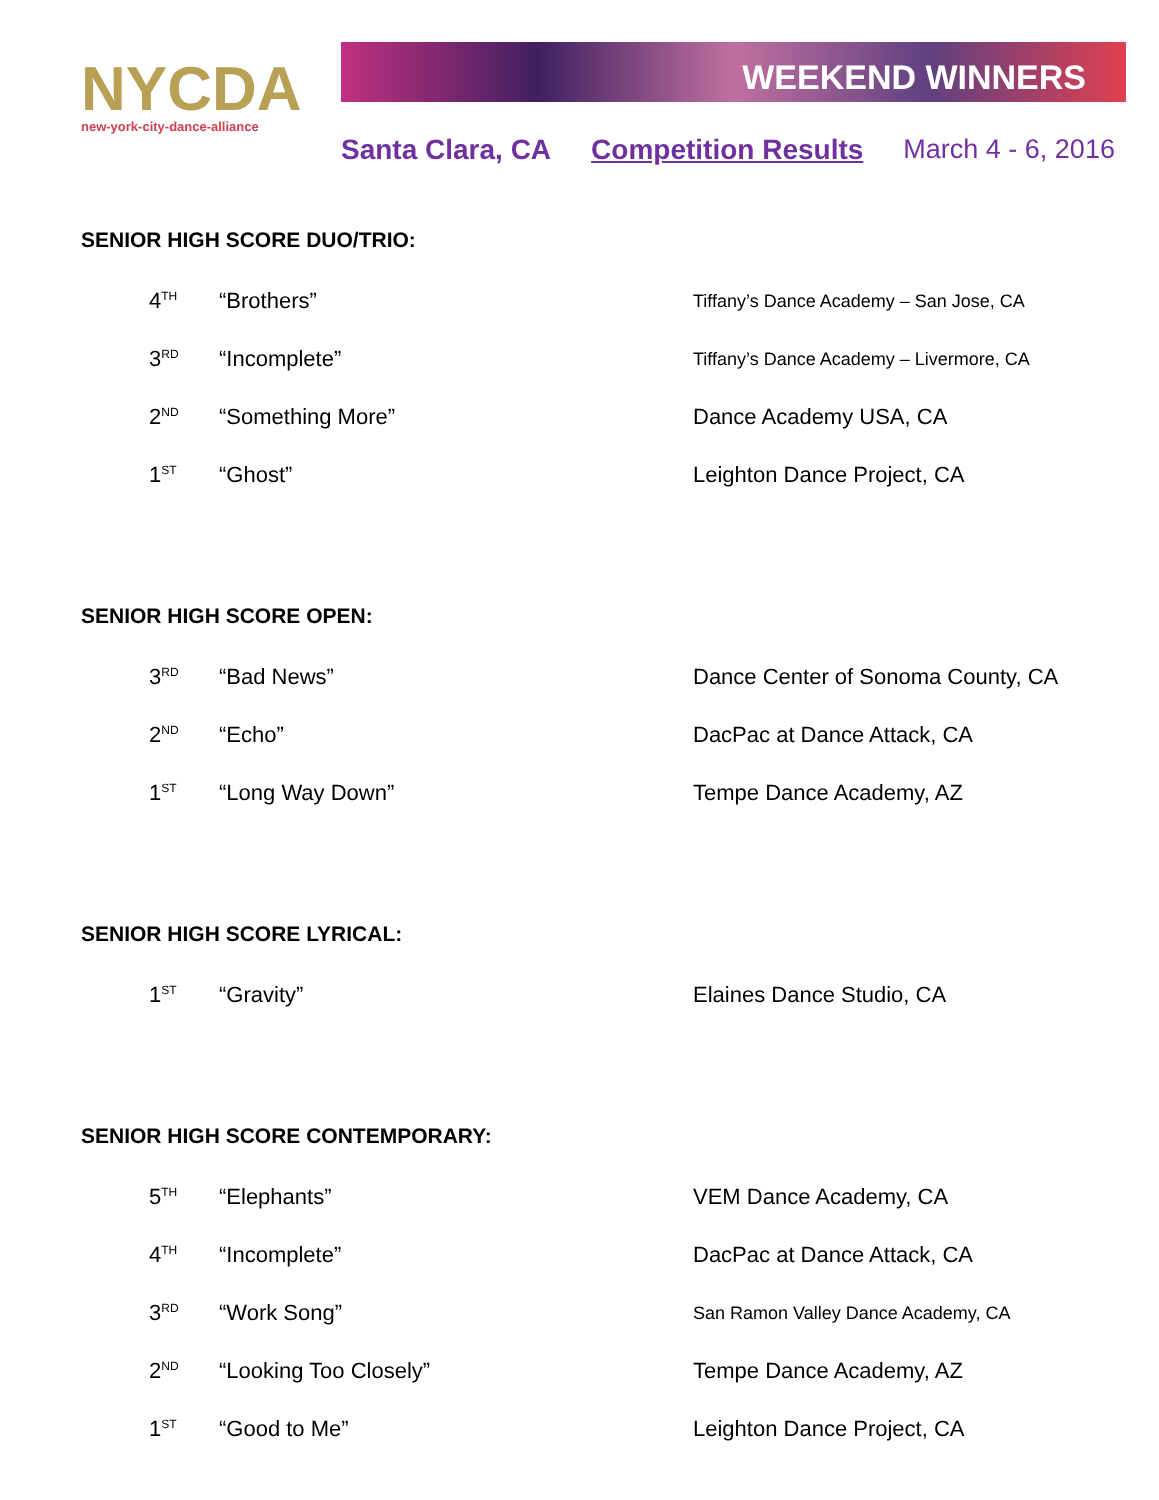NYCDA
new-york-city-dance-alliance
WEEKEND WINNERS
Santa Clara, CA Competition Results March 4 - 6, 2016
SENIOR HIGH SCORE DUO/TRIO:
| 4<sup>TH</sup> | “Brothers” | Tiffany’s Dance Academy – San Jose, CA |
| 3<sup>RD</sup> | “Incomplete” | Tiffany’s Dance Academy – Livermore, CA |
| 2<sup>ND</sup> | “Something More” | Dance Academy USA, CA |
| 1<sup>ST</sup> | “Ghost” | Leighton Dance Project, CA |
SENIOR HIGH SCORE OPEN:
| 3<sup>RD</sup> | “Bad News” | Dance Center of Sonoma County, CA |
| 2<sup>ND</sup> | “Echo” | DacPac at Dance Attack, CA |
| 1<sup>ST</sup> | “Long Way Down” | Tempe Dance Academy, AZ |
SENIOR HIGH SCORE LYRICAL:
| 1<sup>ST</sup> | “Gravity” | Elaines Dance Studio, CA |
SENIOR HIGH SCORE CONTEMPORARY:
| 5<sup>TH</sup> | “Elephants” | VEM Dance Academy, CA |
| 4<sup>TH</sup> | “Incomplete” | DacPac at Dance Attack, CA |
| 3<sup>RD</sup> | “Work Song” | San Ramon Valley Dance Academy, CA |
| 2<sup>ND</sup> | “Looking Too Closely” | Tempe Dance Academy, AZ |
| 1<sup>ST</sup> | “Good to Me” | Leighton Dance Project, CA |